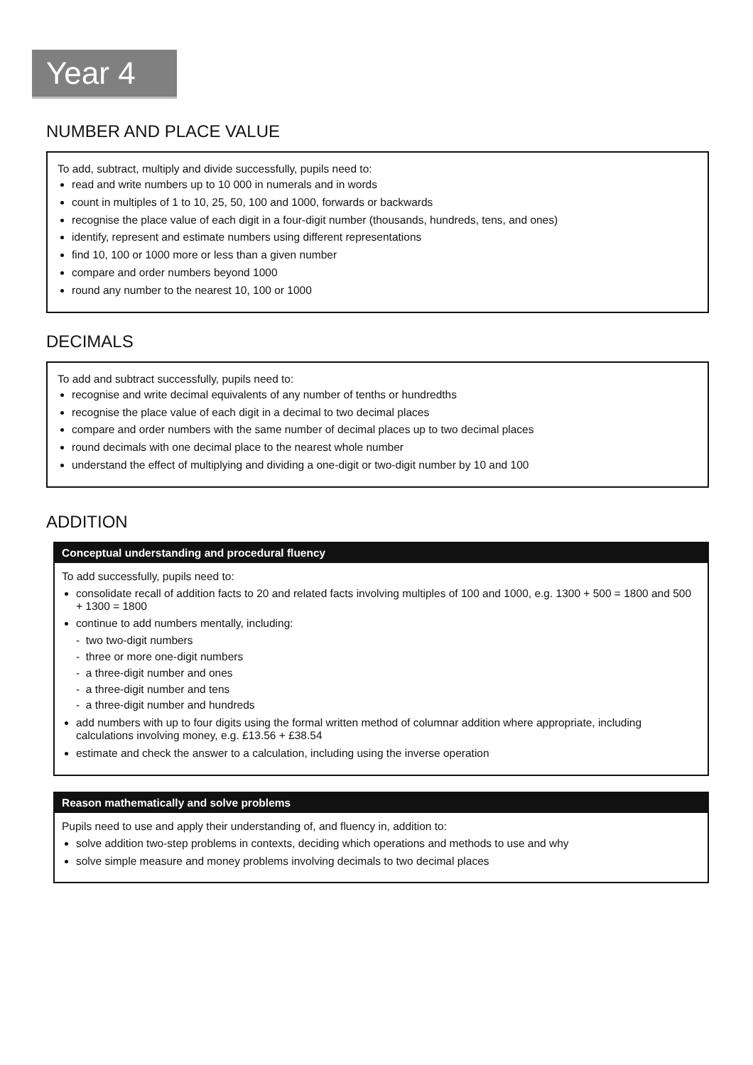Year 4
NUMBER AND PLACE VALUE
To add, subtract, multiply and divide successfully, pupils need to:
read and write numbers up to 10 000 in numerals and in words
count in multiples of 1 to 10, 25, 50, 100 and 1000, forwards or backwards
recognise the place value of each digit in a four-digit number (thousands, hundreds, tens, and ones)
identify, represent and estimate numbers using different representations
find 10, 100 or 1000 more or less than a given number
compare and order numbers beyond 1000
round any number to the nearest 10, 100 or 1000
DECIMALS
To add and subtract successfully, pupils need to:
recognise and write decimal equivalents of any number of tenths or hundredths
recognise the place value of each digit in a decimal to two decimal places
compare and order numbers with the same number of decimal places up to two decimal places
round decimals with one decimal place to the nearest whole number
understand the effect of multiplying and dividing a one-digit or two-digit number by 10 and 100
ADDITION
Conceptual understanding and procedural fluency
To add successfully, pupils need to:
consolidate recall of addition facts to 20 and related facts involving multiples of 100 and 1000, e.g. 1300 + 500 = 1800 and 500 + 1300 = 1800
continue to add numbers mentally, including:
- two two-digit numbers
- three or more one-digit numbers
- a three-digit number and ones
- a three-digit number and tens
- a three-digit number and hundreds
add numbers with up to four digits using the formal written method of columnar addition where appropriate, including calculations involving money, e.g. £13.56 + £38.54
estimate and check the answer to a calculation, including using the inverse operation
Reason mathematically and solve problems
Pupils need to use and apply their understanding of, and fluency in, addition to:
solve addition two-step problems in contexts, deciding which operations and methods to use and why
solve simple measure and money problems involving decimals to two decimal places